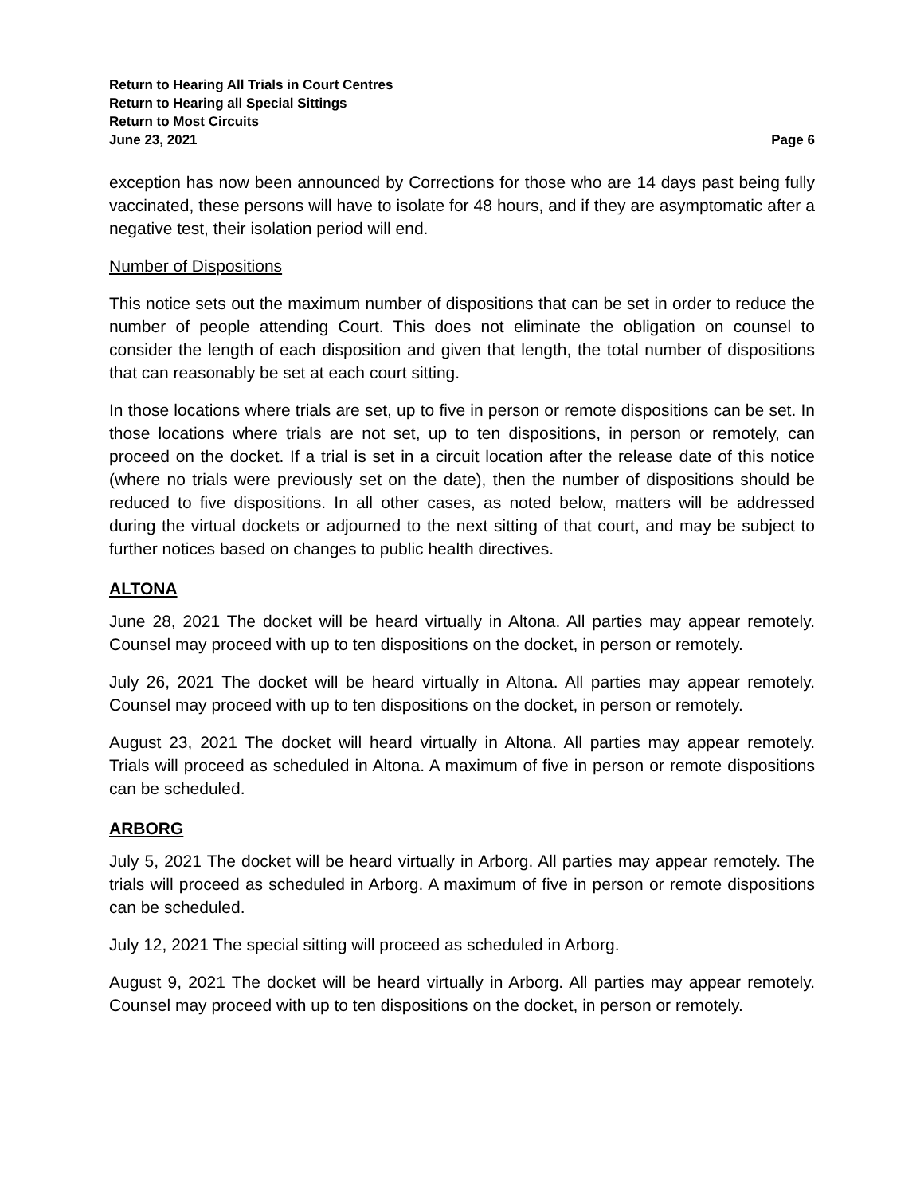Return to Hearing All Trials in Court Centres
Return to Hearing all Special Sittings
Return to Most Circuits
June 23, 2021 Page 6
exception has now been announced by Corrections for those who are 14 days past being fully vaccinated, these persons will have to isolate for 48 hours, and if they are asymptomatic after a negative test, their isolation period will end.
Number of Dispositions
This notice sets out the maximum number of dispositions that can be set in order to reduce the number of people attending Court. This does not eliminate the obligation on counsel to consider the length of each disposition and given that length, the total number of dispositions that can reasonably be set at each court sitting.
In those locations where trials are set, up to five in person or remote dispositions can be set. In those locations where trials are not set, up to ten dispositions, in person or remotely, can proceed on the docket. If a trial is set in a circuit location after the release date of this notice (where no trials were previously set on the date), then the number of dispositions should be reduced to five dispositions. In all other cases, as noted below, matters will be addressed during the virtual dockets or adjourned to the next sitting of that court, and may be subject to further notices based on changes to public health directives.
ALTONA
June 28, 2021 The docket will be heard virtually in Altona. All parties may appear remotely. Counsel may proceed with up to ten dispositions on the docket, in person or remotely.
July 26, 2021 The docket will be heard virtually in Altona. All parties may appear remotely. Counsel may proceed with up to ten dispositions on the docket, in person or remotely.
August 23, 2021 The docket will heard virtually in Altona. All parties may appear remotely. Trials will proceed as scheduled in Altona. A maximum of five in person or remote dispositions can be scheduled.
ARBORG
July 5, 2021 The docket will be heard virtually in Arborg. All parties may appear remotely. The trials will proceed as scheduled in Arborg. A maximum of five in person or remote dispositions can be scheduled.
July 12, 2021 The special sitting will proceed as scheduled in Arborg.
August 9, 2021 The docket will be heard virtually in Arborg. All parties may appear remotely. Counsel may proceed with up to ten dispositions on the docket, in person or remotely.